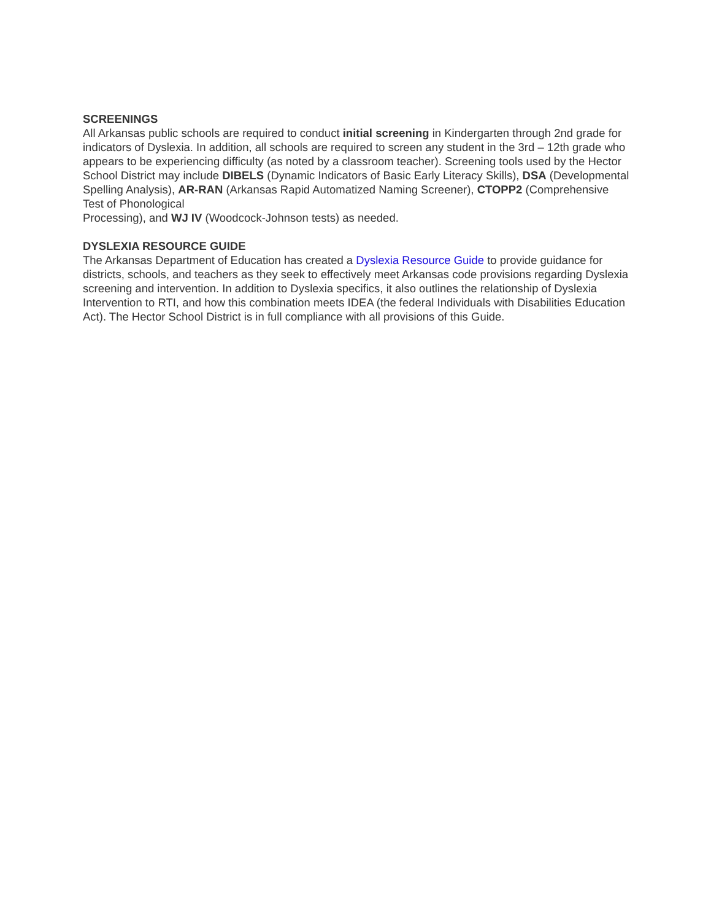SCREENINGS
All Arkansas public schools are required to conduct initial screening in Kindergarten through 2nd grade for indicators of Dyslexia. In addition, all schools are required to screen any student in the 3rd – 12th grade who appears to be experiencing difficulty (as noted by a classroom teacher). Screening tools used by the Hector School District may include DIBELS (Dynamic Indicators of Basic Early Literacy Skills), DSA (Developmental Spelling Analysis), AR-RAN (Arkansas Rapid Automatized Naming Screener), CTOPP2 (Comprehensive Test of Phonological
Processing), and WJ IV (Woodcock-Johnson tests) as needed.
DYSLEXIA RESOURCE GUIDE
The Arkansas Department of Education has created a Dyslexia Resource Guide to provide guidance for districts, schools, and teachers as they seek to effectively meet Arkansas code provisions regarding Dyslexia screening and intervention. In addition to Dyslexia specifics, it also outlines the relationship of Dyslexia Intervention to RTI, and how this combination meets IDEA (the federal Individuals with Disabilities Education Act). The Hector School District is in full compliance with all provisions of this Guide.